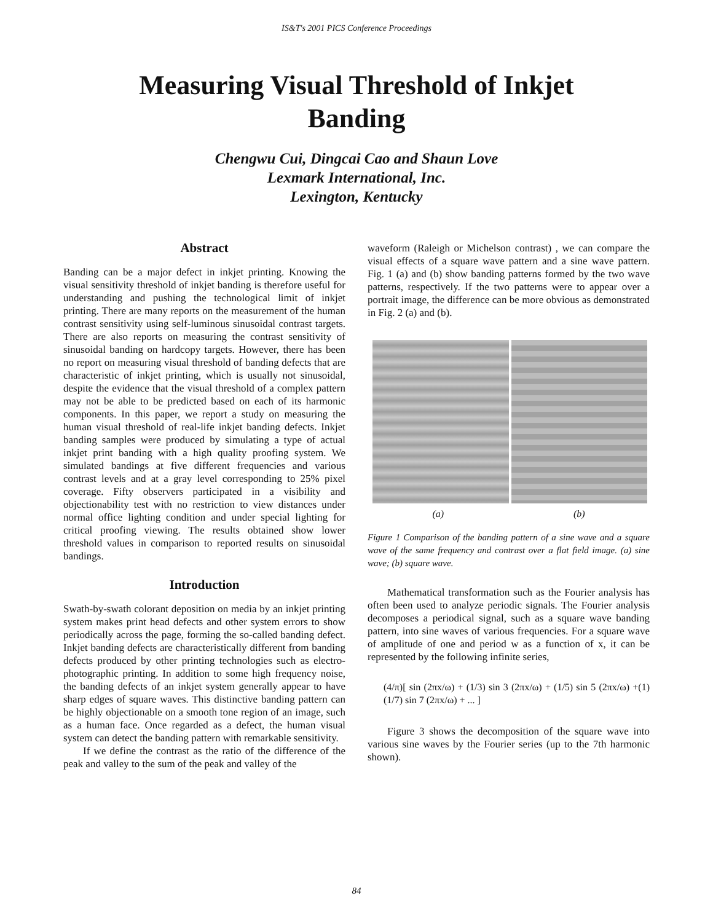IS&T's 2001 PICS Conference Proceedings
Measuring Visual Threshold of Inkjet
Banding
Chengwu Cui, Dingcai Cao and Shaun Love
Lexmark International, Inc.
Lexington, Kentucky
Abstract
Banding can be a major defect in inkjet printing. Knowing the visual sensitivity threshold of inkjet banding is therefore useful for understanding and pushing the technological limit of inkjet printing. There are many reports on the measurement of the human contrast sensitivity using self-luminous sinusoidal contrast targets. There are also reports on measuring the contrast sensitivity of sinusoidal banding on hardcopy targets. However, there has been no report on measuring visual threshold of banding defects that are characteristic of inkjet printing, which is usually not sinusoidal, despite the evidence that the visual threshold of a complex pattern may not be able to be predicted based on each of its harmonic components. In this paper, we report a study on measuring the human visual threshold of real-life inkjet banding defects. Inkjet banding samples were produced by simulating a type of actual inkjet print banding with a high quality proofing system. We simulated bandings at five different frequencies and various contrast levels and at a gray level corresponding to 25% pixel coverage. Fifty observers participated in a visibility and objectionability test with no restriction to view distances under normal office lighting condition and under special lighting for critical proofing viewing. The results obtained show lower threshold values in comparison to reported results on sinusoidal bandings.
Introduction
Swath-by-swath colorant deposition on media by an inkjet printing system makes print head defects and other system errors to show periodically across the page, forming the so-called banding defect. Inkjet banding defects are characteristically different from banding defects produced by other printing technologies such as electro-photographic printing. In addition to some high frequency noise, the banding defects of an inkjet system generally appear to have sharp edges of square waves. This distinctive banding pattern can be highly objectionable on a smooth tone region of an image, such as a human face. Once regarded as a defect, the human visual system can detect the banding pattern with remarkable sensitivity.
If we define the contrast as the ratio of the difference of the peak and valley to the sum of the peak and valley of the
waveform (Raleigh or Michelson contrast) , we can compare the visual effects of a square wave pattern and a sine wave pattern. Fig. 1 (a) and (b) show banding patterns formed by the two wave patterns, respectively. If the two patterns were to appear over a portrait image, the difference can be more obvious as demonstrated in Fig. 2 (a) and (b).
(a) (b)
Figure 1 Comparison of the banding pattern of a sine wave and a square wave of the same frequency and contrast over a flat field image. (a) sine wave; (b) square wave.
Mathematical transformation such as the Fourier analysis has often been used to analyze periodic signals. The Fourier analysis decomposes a periodical signal, such as a square wave banding pattern, into sine waves of various frequencies. For a square wave of amplitude of one and period w as a function of x, it can be represented by the following infinite series,
(4/π)[ sin (2πx/ω) + (1/3) sin 3 (2πx/ω) + (1/5) sin 5 (2πx/ω) + (1/7) sin 7 (2πx/ω) + ... ] (1)
Figure 3 shows the decomposition of the square wave into various sine waves by the Fourier series (up to the 7th harmonic shown).
84